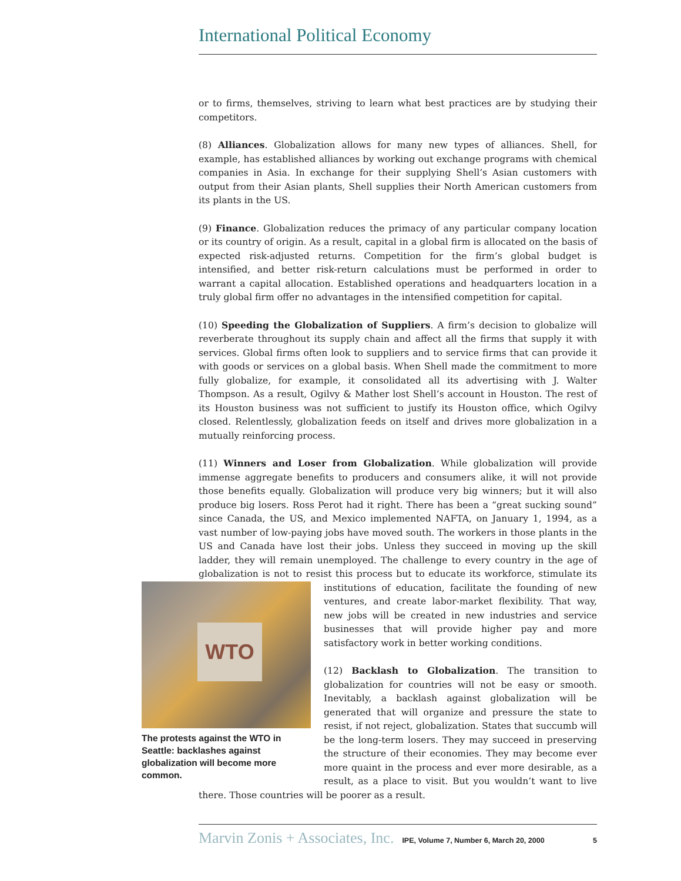International Political Economy
or to firms, themselves, striving to learn what best practices are by studying their competitors.
(8) Alliances. Globalization allows for many new types of alliances. Shell, for example, has established alliances by working out exchange programs with chemical companies in Asia. In exchange for their supplying Shell’s Asian customers with output from their Asian plants, Shell supplies their North American customers from its plants in the US.
(9) Finance. Globalization reduces the primacy of any particular company location or its country of origin. As a result, capital in a global firm is allocated on the basis of expected risk-adjusted returns. Competition for the firm’s global budget is intensified, and better risk-return calculations must be performed in order to warrant a capital allocation. Established operations and headquarters location in a truly global firm offer no advantages in the intensified competition for capital.
(10) Speeding the Globalization of Suppliers. A firm’s decision to globalize will reverberate throughout its supply chain and affect all the firms that supply it with services. Global firms often look to suppliers and to service firms that can provide it with goods or services on a global basis. When Shell made the commitment to more fully globalize, for example, it consolidated all its advertising with J. Walter Thompson. As a result, Ogilvy & Mather lost Shell’s account in Houston. The rest of its Houston business was not sufficient to justify its Houston office, which Ogilvy closed. Relentlessly, globalization feeds on itself and drives more globalization in a mutually reinforcing process.
(11) Winners and Loser from Globalization. While globalization will provide immense aggregate benefits to producers and consumers alike, it will not provide those benefits equally. Globalization will produce very big winners; but it will also produce big losers. Ross Perot had it right. There has been a “great sucking sound” since Canada, the US, and Mexico implemented NAFTA, on January 1, 1994, as a vast number of low-paying jobs have moved south. The workers in those plants in the US and Canada have lost their jobs. Unless they succeed in moving up the skill ladder, they will remain unemployed. The challenge to every country in the age of globalization is not to resist this process but to educate its workforce, stimulate its institutions of education, WTO
The protests against the WTO in Seattle: backlashes against globalization will become more common. facilitate the founding of new ventures, and create labor-market flexibility. That way, new jobs will be created in new industries and service businesses that will provide higher pay and more satisfactory work in better working conditions.
(12) Backlash to Globalization. The transition to globalization for countries will not be easy or smooth. Inevitably, a backlash against globalization will be generated that will organize and pressure the state to resist, if not reject, globalization. States that succumb will be the long-term losers. They may succeed in preserving the structure of their economies. They may become ever more quaint in the process and ever more desirable, as a result, as a place to visit. But you wouldn’t want to live there. Those countries will be poorer as a result.
Marvin Zonis + Associates, Inc. IPE, Volume 7, Number 6, March 20, 2000 5